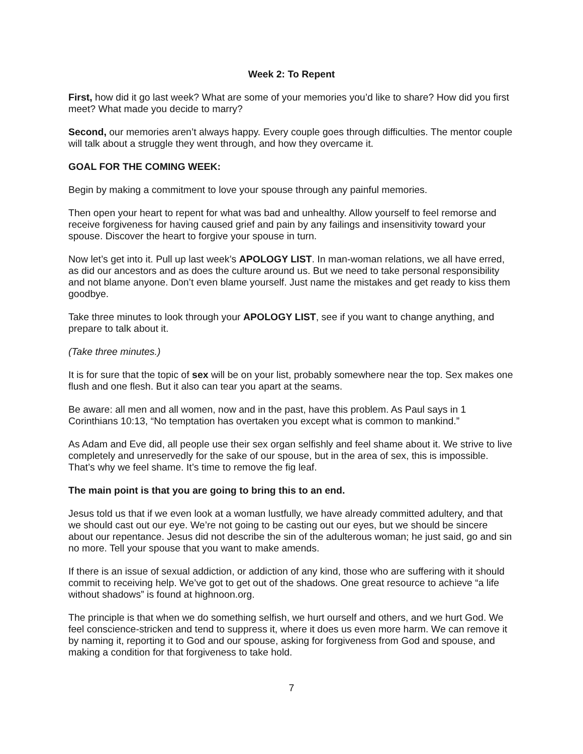Week 2: To Repent
First, how did it go last week? What are some of your memories you’d like to share? How did you first meet? What made you decide to marry?
Second, our memories aren’t always happy. Every couple goes through difficulties. The mentor couple will talk about a struggle they went through, and how they overcame it.
GOAL FOR THE COMING WEEK:
Begin by making a commitment to love your spouse through any painful memories.
Then open your heart to repent for what was bad and unhealthy. Allow yourself to feel remorse and receive forgiveness for having caused grief and pain by any failings and insensitivity toward your spouse. Discover the heart to forgive your spouse in turn.
Now let’s get into it. Pull up last week’s APOLOGY LIST. In man-woman relations, we all have erred, as did our ancestors and as does the culture around us. But we need to take personal responsibility and not blame anyone. Don’t even blame yourself. Just name the mistakes and get ready to kiss them goodbye.
Take three minutes to look through your APOLOGY LIST, see if you want to change anything, and prepare to talk about it.
(Take three minutes.)
It is for sure that the topic of sex will be on your list, probably somewhere near the top. Sex makes one flush and one flesh. But it also can tear you apart at the seams.
Be aware: all men and all women, now and in the past, have this problem. As Paul says in 1 Corinthians 10:13, “No temptation has overtaken you except what is common to mankind.”
As Adam and Eve did, all people use their sex organ selfishly and feel shame about it. We strive to live completely and unreservedly for the sake of our spouse, but in the area of sex, this is impossible. That’s why we feel shame. It’s time to remove the fig leaf.
The main point is that you are going to bring this to an end.
Jesus told us that if we even look at a woman lustfully, we have already committed adultery, and that we should cast out our eye. We’re not going to be casting out our eyes, but we should be sincere about our repentance. Jesus did not describe the sin of the adulterous woman; he just said, go and sin no more. Tell your spouse that you want to make amends.
If there is an issue of sexual addiction, or addiction of any kind, those who are suffering with it should commit to receiving help. We’ve got to get out of the shadows. One great resource to achieve “a life without shadows” is found at highnoon.org.
The principle is that when we do something selfish, we hurt ourself and others, and we hurt God. We feel conscience-stricken and tend to suppress it, where it does us even more harm. We can remove it by naming it, reporting it to God and our spouse, asking for forgiveness from God and spouse, and making a condition for that forgiveness to take hold.
7